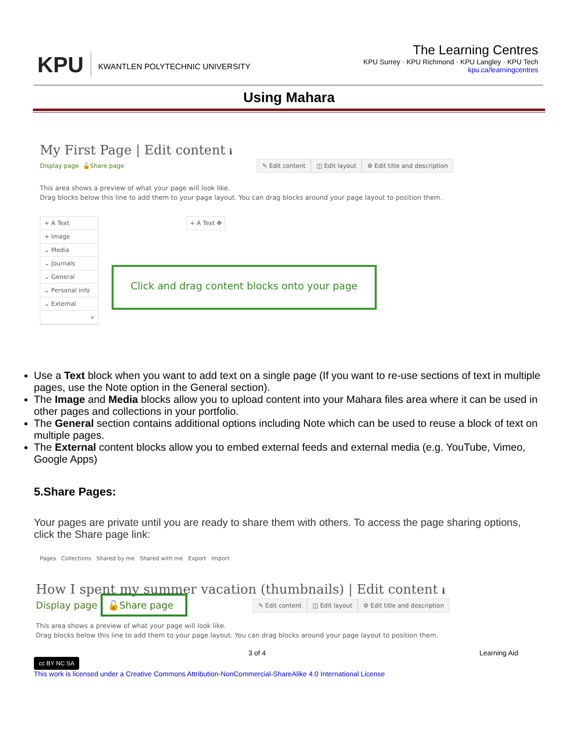KPU KWANTLEN POLYTECHNIC UNIVERSITY
The Learning Centres
KPU Surrey · KPU Richmond · KPU Langley · KPU Tech
kpu.ca/learningcentres
Using Mahara
My First Page | Edit content ℹ
Display page 🔓Share page ✎ Edit content ◫ Edit layout ⚙ Edit title and description
This area shows a preview of what your page will look like.
Drag blocks below this line to add them to your page layout. You can drag blocks around your page layout to position them.
+ A Text
+ Image
⌄ Media
⌄ Journals
⌄ General
⌄ Personal info
⌄ External
«
+ A Text ✥
Click and drag content blocks onto your page
Use a Text block when you want to add text on a single page (If you want to re-use sections of text in multiple pages, use the Note option in the General section).
The Image and Media blocks allow you to upload content into your Mahara files area where it can be used in other pages and collections in your portfolio.
The General section contains additional options including Note which can be used to reuse a block of text on multiple pages.
The External content blocks allow you to embed external feeds and external media (e.g. YouTube, Vimeo, Google Apps)
5.Share Pages:
Your pages are private until you are ready to share them with others. To access the page sharing options, click the Share page link:
Pages Collections Shared by me Shared with me Export Import
How I spent my summer vacation (thumbnails) | Edit content ℹ
Display page 🔓Share page ✎ Edit content ◫ Edit layout ⚙ Edit title and description
This area shows a preview of what your page will look like.
Drag blocks below this line to add them to your page layout. You can drag blocks around your page layout to position them.
3 of 4 Learning Aid
cc BY NC SA
This work is licensed under a Creative Commons Attribution-NonCommercial-ShareAlike 4.0 International License